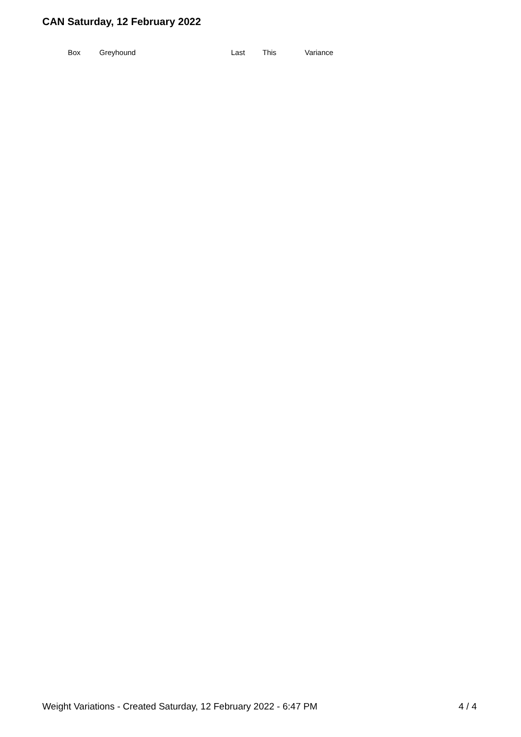CAN Saturday, 12 February 2022
| Box | Greyhound | Last | This | Variance |
| --- | --- | --- | --- | --- |
Weight Variations - Created Saturday, 12 February 2022 - 6:47 PM 4 / 4